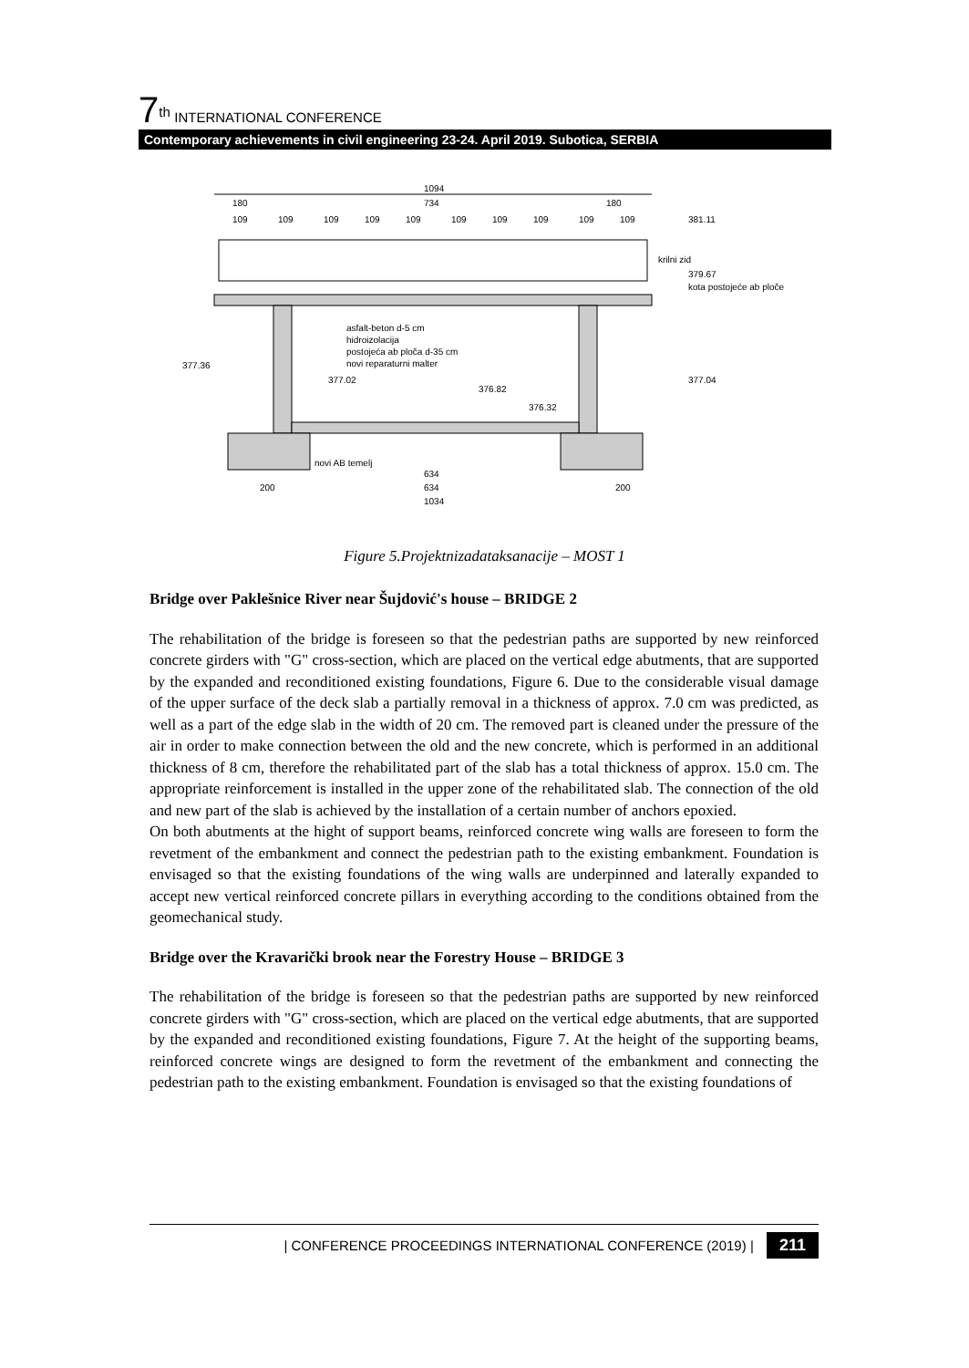7<sup>th</sup> INTERNATIONAL CONFERENCE
Contemporary achievements in civil engineering 23-24. April 2019. Subotica, SERBIA
1094
180
734
180
109
109
109
109
109
109
109
109
109
109
381.11
krilni zid
379.67
kota postojeće ab ploče
asfalt-beton d-5 cm
hidroizolacija
postojeća ab ploča d-35 cm
novi reparaturni malter
377.36
377.02
376.82
376.32
377.04
novi AB temelj
634
634
1034
200
200
Figure 5.Projektnizadataksanacije – MOST 1
Bridge over Paklešnice River near Šujdović's house – BRIDGE 2
The rehabilitation of the bridge is foreseen so that the pedestrian paths are supported by new reinforced concrete girders with "G" cross-section, which are placed on the vertical edge abutments, that are supported by the expanded and reconditioned existing foundations, Figure 6. Due to the considerable visual damage of the upper surface of the deck slab a partially removal in a thickness of approx. 7.0 cm was predicted, as well as a part of the edge slab in the width of 20 cm. The removed part is cleaned under the pressure of the air in order to make connection between the old and the new concrete, which is performed in an additional thickness of 8 cm, therefore the rehabilitated part of the slab has a total thickness of approx. 15.0 cm. The appropriate reinforcement is installed in the upper zone of the rehabilitated slab. The connection of the old and new part of the slab is achieved by the installation of a certain number of anchors epoxied.
On both abutments at the hight of support beams, reinforced concrete wing walls are foreseen to form the revetment of the embankment and connect the pedestrian path to the existing embankment. Foundation is envisaged so that the existing foundations of the wing walls are underpinned and laterally expanded to accept new vertical reinforced concrete pillars in everything according to the conditions obtained from the geomechanical study.
Bridge over the Kravarički brook near the Forestry House – BRIDGE 3
The rehabilitation of the bridge is foreseen so that the pedestrian paths are supported by new reinforced concrete girders with "G" cross-section, which are placed on the vertical edge abutments, that are supported by the expanded and reconditioned existing foundations, Figure 7. At the height of the supporting beams, reinforced concrete wings are designed to form the revetment of the embankment and connecting the pedestrian path to the existing embankment. Foundation is envisaged so that the existing foundations of
| CONFERENCE PROCEEDINGS INTERNATIONAL CONFERENCE (2019) | 211